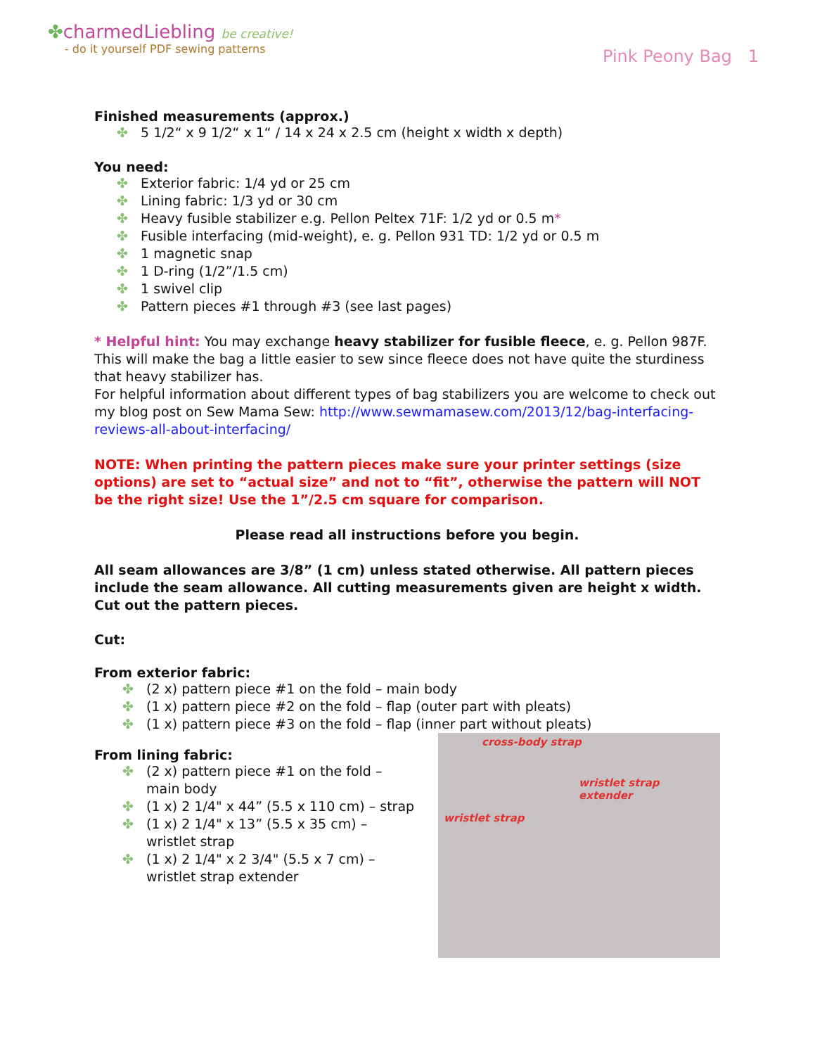✤charmedLiebling be creative!
- do it yourself PDF sewing patterns
Pink Peony Bag 1
Finished measurements (approx.)
5 1/2“ x 9 1/2“ x 1“ / 14 x 24 x 2.5 cm (height x width x depth)
You need:
Exterior fabric: 1/4 yd or 25 cm
Lining fabric: 1/3 yd or 30 cm
Heavy fusible stabilizer e.g. Pellon Peltex 71F: 1/2 yd or 0.5 m*
Fusible interfacing (mid-weight), e. g. Pellon 931 TD: 1/2 yd or 0.5 m
1 magnetic snap
1 D-ring (1/2”/1.5 cm)
1 swivel clip
Pattern pieces #1 through #3 (see last pages)
* Helpful hint: You may exchange heavy stabilizer for fusible fleece, e. g. Pellon 987F. This will make the bag a little easier to sew since fleece does not have quite the sturdiness that heavy stabilizer has.
For helpful information about different types of bag stabilizers you are welcome to check out my blog post on Sew Mama Sew: http://www.sewmamasew.com/2013/12/bag-interfacing-reviews-all-about-interfacing/
NOTE: When printing the pattern pieces make sure your printer settings (size options) are set to “actual size” and not to “fit”, otherwise the pattern will NOT be the right size! Use the 1”/2.5 cm square for comparison.
Please read all instructions before you begin.
All seam allowances are 3/8” (1 cm) unless stated otherwise. All pattern pieces include the seam allowance. All cutting measurements given are height x width.
Cut out the pattern pieces.
Cut:
From exterior fabric:
(2 x) pattern piece #1 on the fold – main body
(1 x) pattern piece #2 on the fold – flap (outer part with pleats)
(1 x) pattern piece #3 on the fold – flap (inner part without pleats)
From lining fabric:
(2 x) pattern piece #1 on the fold – main body
(1 x) 2 1/4" x 44” (5.5 x 110 cm) – strap
(1 x) 2 1/4" x 13” (5.5 x 35 cm) – wristlet strap
(1 x) 2 1/4" x 2 3/4" (5.5 x 7 cm) – wristlet strap extender
cross-body strap
wristlet strap
extender
wristlet strap